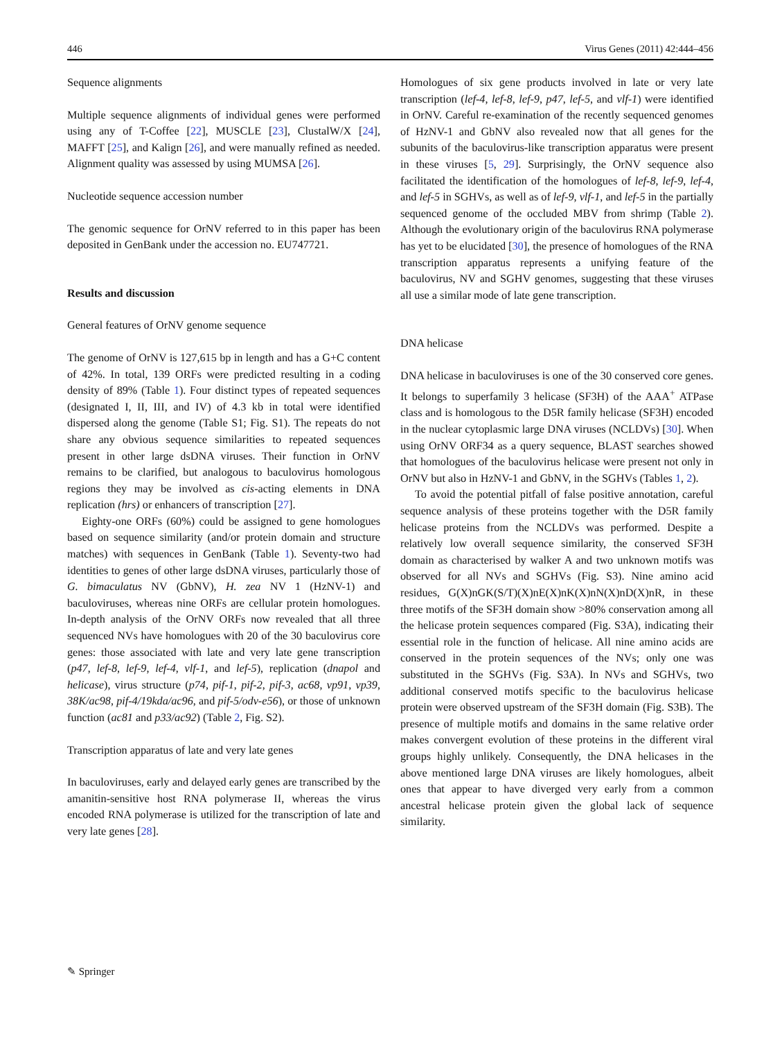446 Virus Genes (2011) 42:444–456
Sequence alignments
Multiple sequence alignments of individual genes were performed using any of T-Coffee [22], MUSCLE [23], ClustalW/X [24], MAFFT [25], and Kalign [26], and were manually refined as needed. Alignment quality was assessed by using MUMSA [26].
Nucleotide sequence accession number
The genomic sequence for OrNV referred to in this paper has been deposited in GenBank under the accession no. EU747721.
Results and discussion
General features of OrNV genome sequence
The genome of OrNV is 127,615 bp in length and has a G+C content of 42%. In total, 139 ORFs were predicted resulting in a coding density of 89% (Table 1). Four distinct types of repeated sequences (designated I, II, III, and IV) of 4.3 kb in total were identified dispersed along the genome (Table S1; Fig. S1). The repeats do not share any obvious sequence similarities to repeated sequences present in other large dsDNA viruses. Their function in OrNV remains to be clarified, but analogous to baculovirus homologous regions they may be involved as cis-acting elements in DNA replication (hrs) or enhancers of transcription [27].
Eighty-one ORFs (60%) could be assigned to gene homologues based on sequence similarity (and/or protein domain and structure matches) with sequences in GenBank (Table 1). Seventy-two had identities to genes of other large dsDNA viruses, particularly those of G. bimaculatus NV (GbNV), H. zea NV 1 (HzNV-1) and baculoviruses, whereas nine ORFs are cellular protein homologues. In-depth analysis of the OrNV ORFs now revealed that all three sequenced NVs have homologues with 20 of the 30 baculovirus core genes: those associated with late and very late gene transcription (p47, lef-8, lef-9, lef-4, vlf-1, and lef-5), replication (dnapol and helicase), virus structure (p74, pif-1, pif-2, pif-3, ac68, vp91, vp39, 38K/ac98, pif-4/19kda/ac96, and pif-5/odv-e56), or those of unknown function (ac81 and p33/ac92) (Table 2, Fig. S2).
Transcription apparatus of late and very late genes
In baculoviruses, early and delayed early genes are transcribed by the amanitin-sensitive host RNA polymerase II, whereas the virus encoded RNA polymerase is utilized for the transcription of late and very late genes [28].
Homologues of six gene products involved in late or very late transcription (lef-4, lef-8, lef-9, p47, lef-5, and vlf-1) were identified in OrNV. Careful re-examination of the recently sequenced genomes of HzNV-1 and GbNV also revealed now that all genes for the subunits of the baculovirus-like transcription apparatus were present in these viruses [5, 29]. Surprisingly, the OrNV sequence also facilitated the identification of the homologues of lef-8, lef-9, lef-4, and lef-5 in SGHVs, as well as of lef-9, vlf-1, and lef-5 in the partially sequenced genome of the occluded MBV from shrimp (Table 2). Although the evolutionary origin of the baculovirus RNA polymerase has yet to be elucidated [30], the presence of homologues of the RNA transcription apparatus represents a unifying feature of the baculovirus, NV and SGHV genomes, suggesting that these viruses all use a similar mode of late gene transcription.
DNA helicase
DNA helicase in baculoviruses is one of the 30 conserved core genes. It belongs to superfamily 3 helicase (SF3H) of the AAA<sup>+</sup> ATPase class and is homologous to the D5R family helicase (SF3H) encoded in the nuclear cytoplasmic large DNA viruses (NCLDVs) [30]. When using OrNV ORF34 as a query sequence, BLAST searches showed that homologues of the baculovirus helicase were present not only in OrNV but also in HzNV-1 and GbNV, in the SGHVs (Tables 1, 2).
To avoid the potential pitfall of false positive annotation, careful sequence analysis of these proteins together with the D5R family helicase proteins from the NCLDVs was performed. Despite a relatively low overall sequence similarity, the conserved SF3H domain as characterised by walker A and two unknown motifs was observed for all NVs and SGHVs (Fig. S3). Nine amino acid residues, G(X)nGK(S/T)(X)nE(X)nK(X)nN(X)nD(X)nR, in these three motifs of the SF3H domain show >80% conservation among all the helicase protein sequences compared (Fig. S3A), indicating their essential role in the function of helicase. All nine amino acids are conserved in the protein sequences of the NVs; only one was substituted in the SGHVs (Fig. S3A). In NVs and SGHVs, two additional conserved motifs specific to the baculovirus helicase protein were observed upstream of the SF3H domain (Fig. S3B). The presence of multiple motifs and domains in the same relative order makes convergent evolution of these proteins in the different viral groups highly unlikely. Consequently, the DNA helicases in the above mentioned large DNA viruses are likely homologues, albeit ones that appear to have diverged very early from a common ancestral helicase protein given the global lack of sequence similarity.
✎ Springer